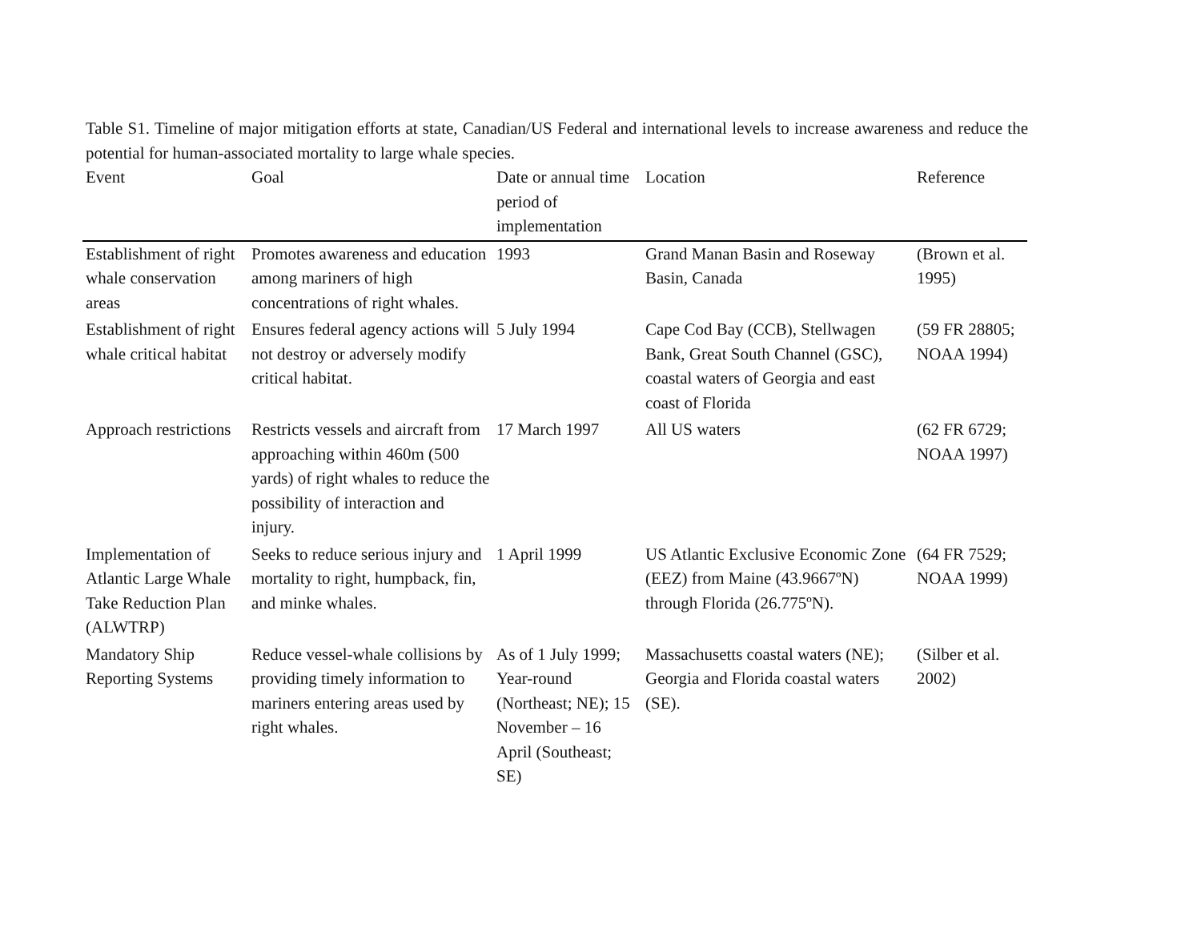Table S1. Timeline of major mitigation efforts at state, Canadian/US Federal and international levels to increase awareness and reduce the potential for human-associated mortality to large whale species.
| Event | Goal | Date or annual time period of implementation | Location | Reference |
| --- | --- | --- | --- | --- |
| Establishment of right whale conservation areas | Promotes awareness and education among mariners of high concentrations of right whales. | 1993 | Grand Manan Basin and Roseway Basin, Canada | (Brown et al. 1995) |
| Establishment of right whale critical habitat | Ensures federal agency actions will not destroy or adversely modify critical habitat. | 5 July 1994 | Cape Cod Bay (CCB), Stellwagen Bank, Great South Channel (GSC), coastal waters of Georgia and east coast of Florida | (59 FR 28805; NOAA 1994) |
| Approach restrictions | Restricts vessels and aircraft from approaching within 460m (500 yards) of right whales to reduce the possibility of interaction and injury. | 17 March 1997 | All US waters | (62 FR 6729; NOAA 1997) |
| Implementation of Atlantic Large Whale Take Reduction Plan (ALWTRP) | Seeks to reduce serious injury and mortality to right, humpback, fin, and minke whales. | 1 April 1999 | US Atlantic Exclusive Economic Zone (EEZ) from Maine (43.9667ºN) through Florida (26.775ºN). | (64 FR 7529; NOAA 1999) |
| Mandatory Ship Reporting Systems | Reduce vessel-whale collisions by providing timely information to mariners entering areas used by right whales. | As of 1 July 1999; Year-round (Northeast; NE); 15 November – 16 April (Southeast; SE) | Massachusetts coastal waters (NE); Georgia and Florida coastal waters (SE). | (Silber et al. 2002) |